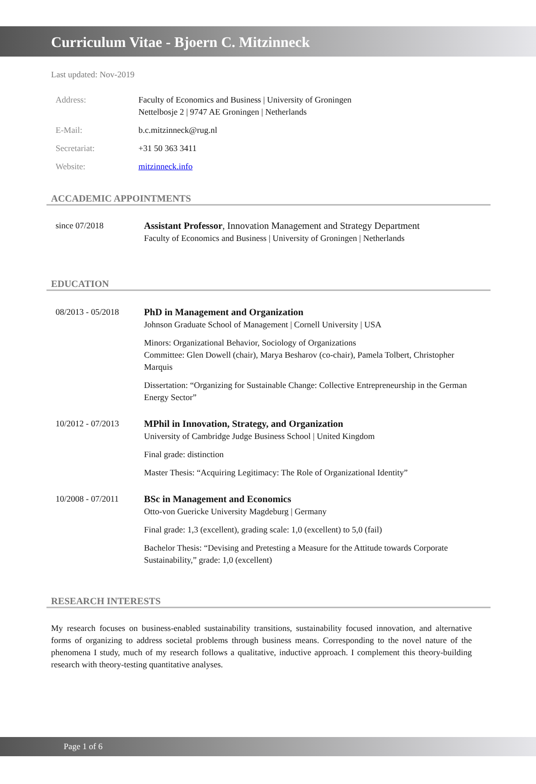Curriculum Vitae - Bjoern C. Mitzinneck
Last updated: Nov-2019
Address: Faculty of Economics and Business | University of Groningen
Nettelbosje 2 | 9747 AE Groningen | Netherlands
E-Mail: b.c.mitzinneck@rug.nl
Secretariat: +31 50 363 3411
Website: mitzinneck.info
ACCADEMIC APPOINTMENTS
since 07/2018 Assistant Professor, Innovation Management and Strategy Department
Faculty of Economics and Business | University of Groningen | Netherlands
EDUCATION
08/2013 - 05/2018 PhD in Management and Organization
Johnson Graduate School of Management | Cornell University | USA
Minors: Organizational Behavior, Sociology of Organizations
Committee: Glen Dowell (chair), Marya Besharov (co-chair), Pamela Tolbert, Christopher Marquis
Dissertation: “Organizing for Sustainable Change: Collective Entrepreneurship in the German Energy Sector”
10/2012 - 07/2013 MPhil in Innovation, Strategy, and Organization
University of Cambridge Judge Business School | United Kingdom
Final grade: distinction
Master Thesis: “Acquiring Legitimacy: The Role of Organizational Identity”
10/2008 - 07/2011 BSc in Management and Economics
Otto-von Guericke University Magdeburg | Germany
Final grade: 1,3 (excellent), grading scale: 1,0 (excellent) to 5,0 (fail)
Bachelor Thesis: “Devising and Pretesting a Measure for the Attitude towards Corporate Sustainability,” grade: 1,0 (excellent)
RESEARCH INTERESTS
My research focuses on business-enabled sustainability transitions, sustainability focused innovation, and alternative forms of organizing to address societal problems through business means. Corresponding to the novel nature of the phenomena I study, much of my research follows a qualitative, inductive approach. I complement this theory-building research with theory-testing quantitative analyses.
Page 1 of 6